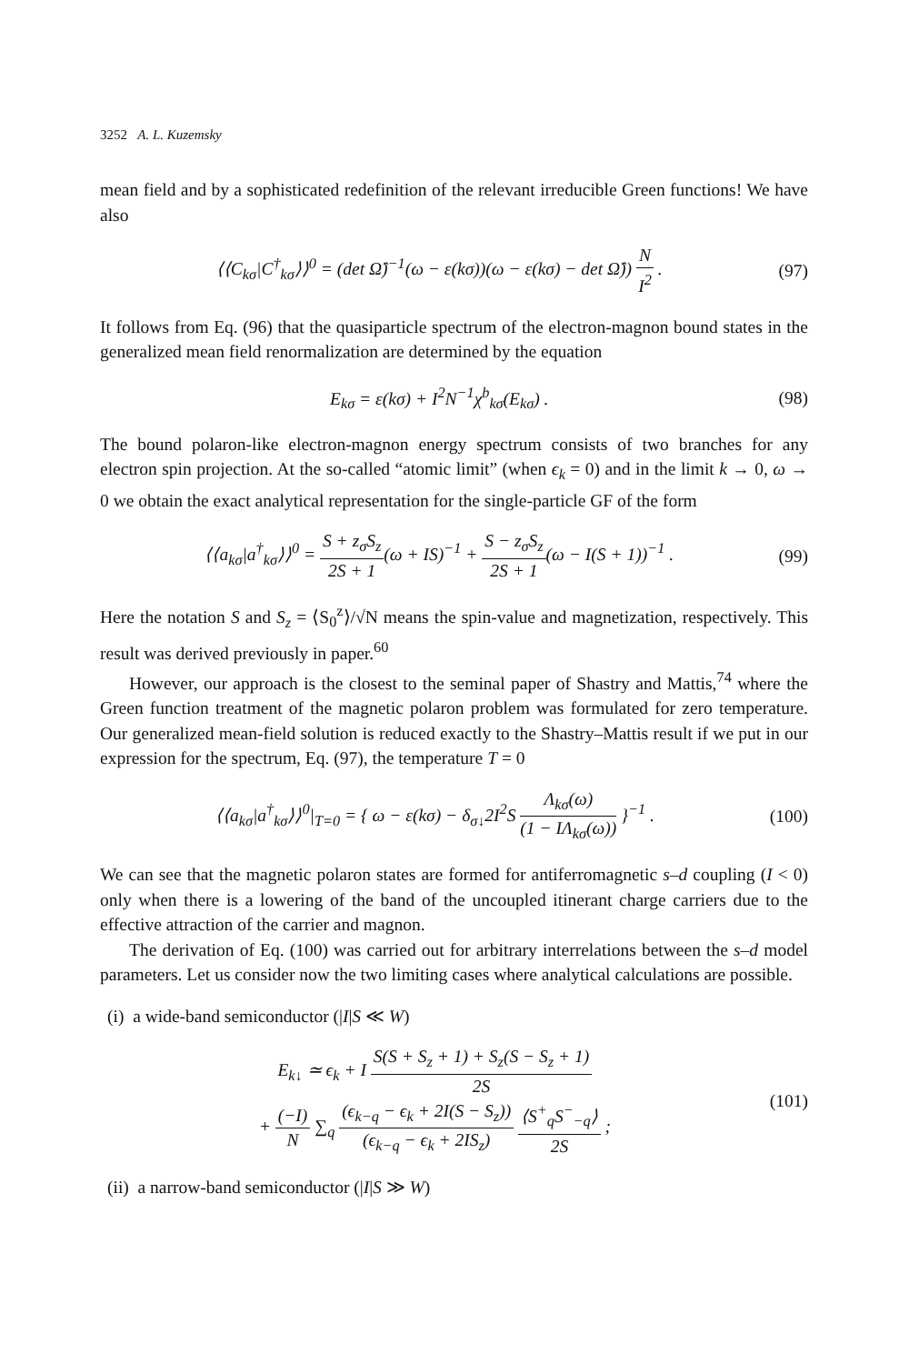3252 A. L. Kuzemsky
mean field and by a sophisticated redefinition of the relevant irreducible Green functions! We have also
⟨⟨C<sub>kσ</sub>|C<sup>†</sup><sub>kσ</sub>⟩⟩<sup>0</sup> = (det Ω̂)<sup>−1</sup>(ω − ε(kσ))(ω − ε(kσ) − det Ω̂)) N I<sup>2</sup> .
(97)
It follows from Eq. (96) that the quasiparticle spectrum of the electron-magnon bound states in the generalized mean field renormalization are determined by the equation
E<sub>kσ</sub> = ε(kσ) + I<sup>2</sup>N<sup>−1</sup>χ<sup>b</sup><sub>kσ</sub>(E<sub>kσ</sub>) . (98)
The bound polaron-like electron-magnon energy spectrum consists of two branches for any electron spin projection. At the so-called “atomic limit” (when ϵ<sub>k</sub> = 0) and in the limit k → 0, ω → 0 we obtain the exact analytical representation for the single-particle GF of the form
⟨⟨a<sub>kσ</sub>|a<sup>†</sup><sub>kσ</sub>⟩⟩<sup>0</sup> = S + z<sub>σ</sub>S<sub>z</sub> 2S + 1(ω + IS)<sup>−1</sup> + S − z<sub>σ</sub>S<sub>z</sub> 2S + 1(ω − I(S + 1))<sup>−1</sup> .
(99)
Here the notation S and S<sub>z</sub> = ⟨S<sub>0</sub><sup>z</sup>⟩/√N means the spin-value and magnetization, respectively. This result was derived previously in paper.<sup>60</sup>
However, our approach is the closest to the seminal paper of Shastry and Mattis,<sup>74</sup> where the Green function treatment of the magnetic polaron problem was formulated for zero temperature. Our generalized mean-field solution is reduced exactly to the Shastry–Mattis result if we put in our expression for the spectrum, Eq. (97), the temperature T = 0
⟨⟨a<sub>kσ</sub>|a<sup>†</sup><sub>kσ</sub>⟩⟩<sup>0</sup>|<sub>T=0</sub> = { ω − ε(kσ) − δ<sub>σ↓</sub>2I<sup>2</sup>S Λ<sub>kσ</sub>(ω) (1 − IΛ<sub>kσ</sub>(ω)) }<sup>−1</sup> .
(100)
We can see that the magnetic polaron states are formed for antiferromagnetic s–d coupling (I < 0) only when there is a lowering of the band of the uncoupled itinerant charge carriers due to the effective attraction of the carrier and magnon.
The derivation of Eq. (100) was carried out for arbitrary interrelations between the s–d model parameters. Let us consider now the two limiting cases where analytical calculations are possible.
(i) a wide-band semiconductor (|I|S ≪ W)
E<sub>k↓</sub> ≃ ϵ<sub>k</sub> + I S(S + S<sub>z</sub> + 1) + S<sub>z</sub>(S − S<sub>z</sub> + 1) 2S
+ (−I) N ∑<sub>q</sub> (ϵ<sub>k−q</sub> − ϵ<sub>k</sub> + 2I(S − S<sub>z</sub>)) (ϵ<sub>k−q</sub> − ϵ<sub>k</sub> + 2IS<sub>z</sub>) ⟨S<sup>+</sup><sub>q</sub>S<sup>−</sup><sub>−q</sub>⟩ 2S ;
(101)
(ii) a narrow-band semiconductor (|I|S ≫ W)